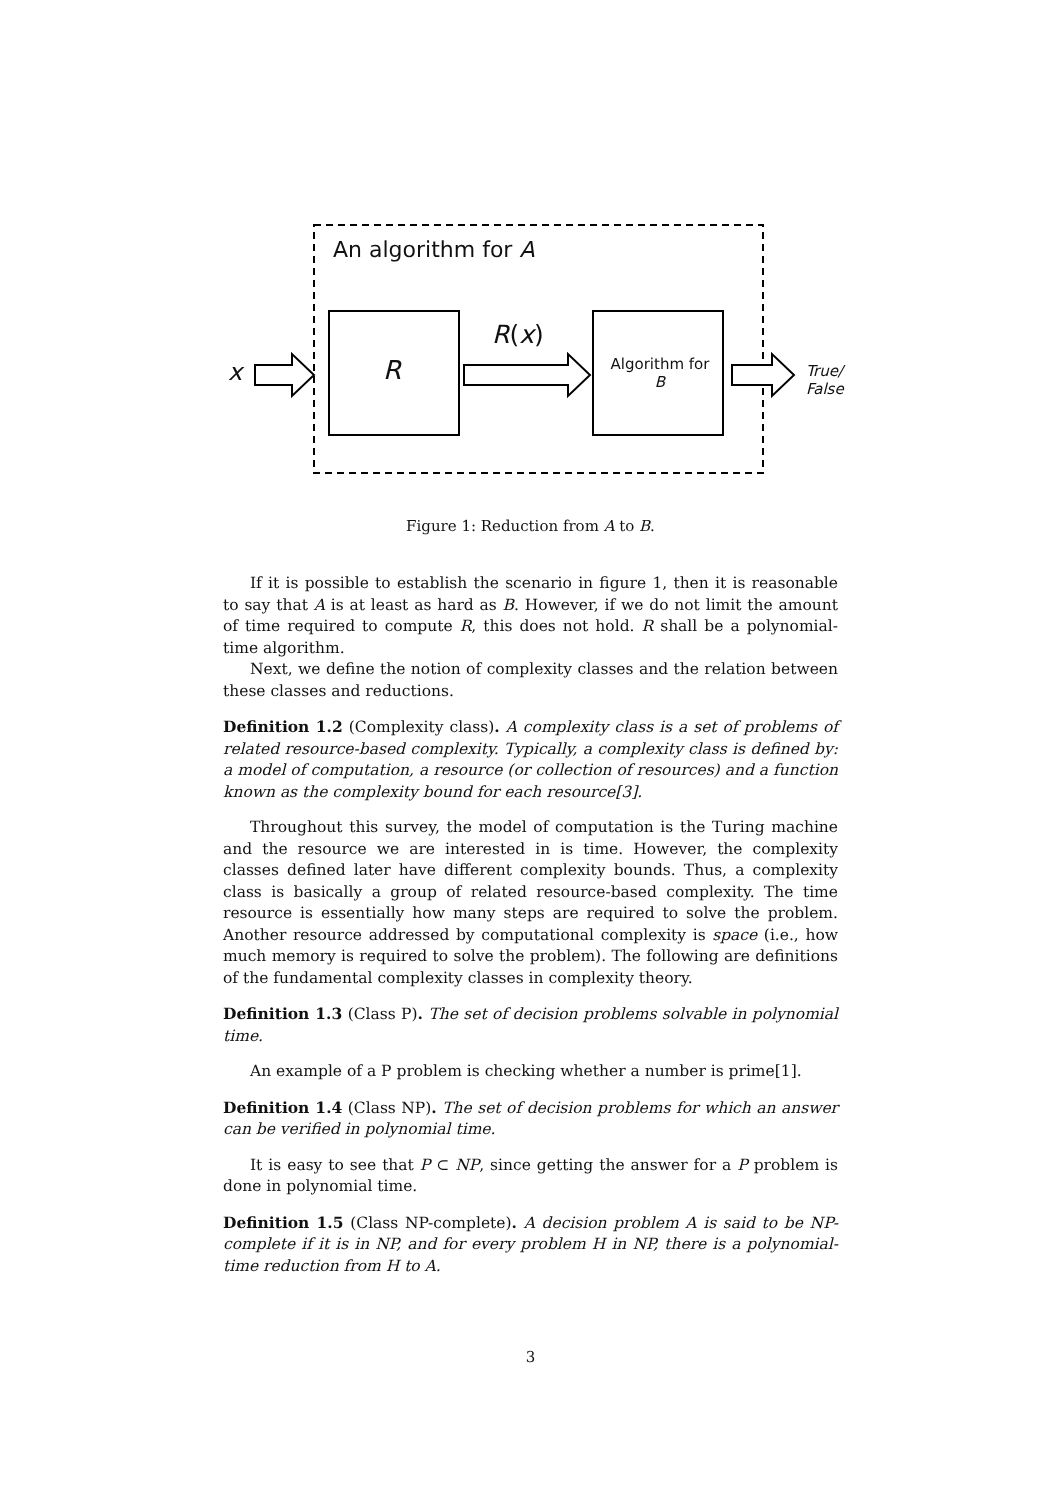An algorithm for A
x R
R(x)
Algorithm for
B
True/
False
Figure 1: Reduction from A to B.
If it is possible to establish the scenario in figure 1, then it is reasonable to say that A is at least as hard as B. However, if we do not limit the amount of time required to compute R, this does not hold. R shall be a polynomial-time algorithm.
Next, we define the notion of complexity classes and the relation between these classes and reductions.
Definition 1.2 (Complexity class). A complexity class is a set of problems of related resource-based complexity. Typically, a complexity class is defined by: a model of computation, a resource (or collection of resources) and a function known as the complexity bound for each resource[3].
Throughout this survey, the model of computation is the Turing machine and the resource we are interested in is time. However, the complexity classes defined later have different complexity bounds. Thus, a complexity class is basically a group of related resource-based complexity. The time resource is essentially how many steps are required to solve the problem. Another resource addressed by computational complexity is space (i.e., how much memory is required to solve the problem). The following are definitions of the fundamental complexity classes in complexity theory.
Definition 1.3 (Class P). The set of decision problems solvable in polynomial time.
An example of a P problem is checking whether a number is prime[1].
Definition 1.4 (Class NP). The set of decision problems for which an answer can be verified in polynomial time.
It is easy to see that P ⊂ NP, since getting the answer for a P problem is done in polynomial time.
Definition 1.5 (Class NP-complete). A decision problem A is said to be NP-complete if it is in NP, and for every problem H in NP, there is a polynomial-time reduction from H to A.
3